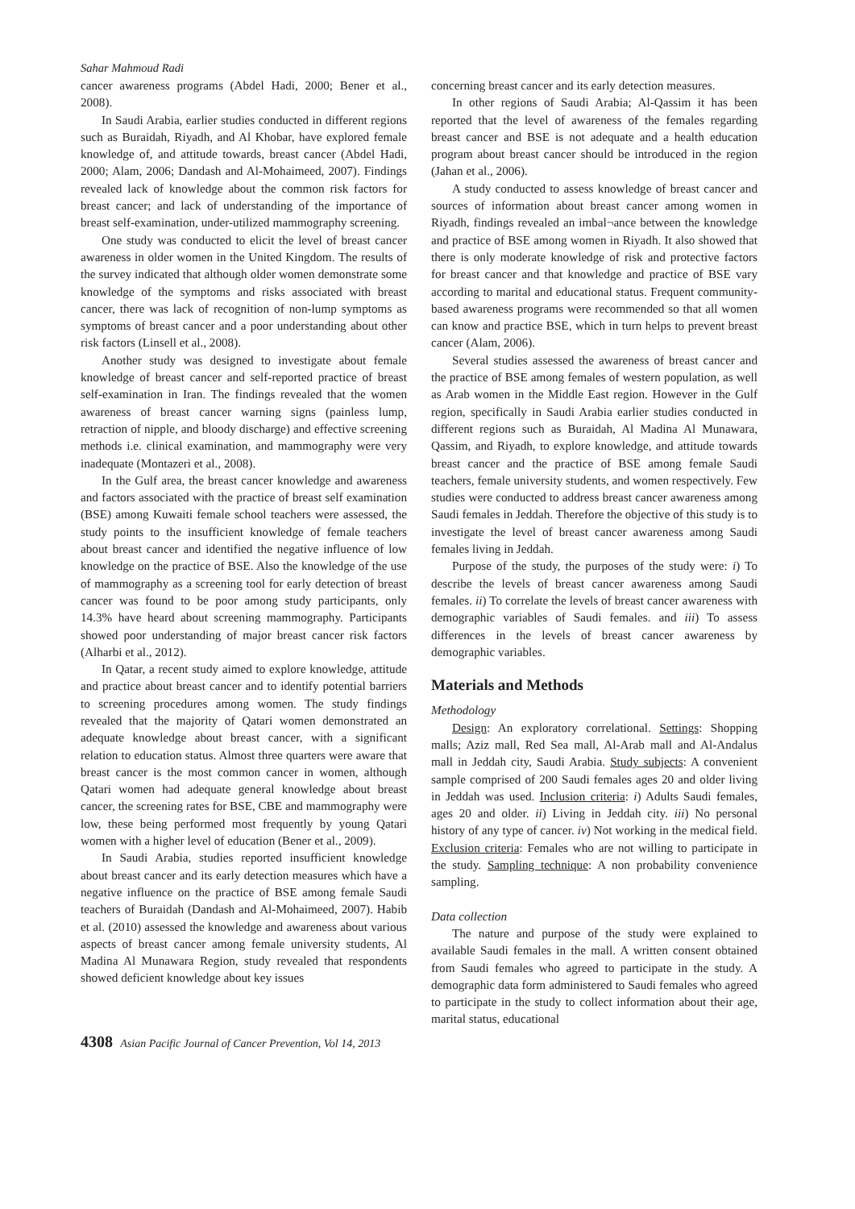Sahar Mahmoud Radi
cancer awareness programs (Abdel Hadi, 2000; Bener et al., 2008).
In Saudi Arabia, earlier studies conducted in different regions such as Buraidah, Riyadh, and Al Khobar, have explored female knowledge of, and attitude towards, breast cancer (Abdel Hadi, 2000; Alam, 2006; Dandash and Al-Mohaimeed, 2007). Findings revealed lack of knowledge about the common risk factors for breast cancer; and lack of understanding of the importance of breast self-examination, under-utilized mammography screening.
One study was conducted to elicit the level of breast cancer awareness in older women in the United Kingdom. The results of the survey indicated that although older women demonstrate some knowledge of the symptoms and risks associated with breast cancer, there was lack of recognition of non-lump symptoms as symptoms of breast cancer and a poor understanding about other risk factors (Linsell et al., 2008).
Another study was designed to investigate about female knowledge of breast cancer and self-reported practice of breast self-examination in Iran. The findings revealed that the women awareness of breast cancer warning signs (painless lump, retraction of nipple, and bloody discharge) and effective screening methods i.e. clinical examination, and mammography were very inadequate (Montazeri et al., 2008).
In the Gulf area, the breast cancer knowledge and awareness and factors associated with the practice of breast self examination (BSE) among Kuwaiti female school teachers were assessed, the study points to the insufficient knowledge of female teachers about breast cancer and identified the negative influence of low knowledge on the practice of BSE. Also the knowledge of the use of mammography as a screening tool for early detection of breast cancer was found to be poor among study participants, only 14.3% have heard about screening mammography. Participants showed poor understanding of major breast cancer risk factors (Alharbi et al., 2012).
In Qatar, a recent study aimed to explore knowledge, attitude and practice about breast cancer and to identify potential barriers to screening procedures among women. The study findings revealed that the majority of Qatari women demonstrated an adequate knowledge about breast cancer, with a significant relation to education status. Almost three quarters were aware that breast cancer is the most common cancer in women, although Qatari women had adequate general knowledge about breast cancer, the screening rates for BSE, CBE and mammography were low, these being performed most frequently by young Qatari women with a higher level of education (Bener et al., 2009).
In Saudi Arabia, studies reported insufficient knowledge about breast cancer and its early detection measures which have a negative influence on the practice of BSE among female Saudi teachers of Buraidah (Dandash and Al-Mohaimeed, 2007). Habib et al. (2010) assessed the knowledge and awareness about various aspects of breast cancer among female university students, Al Madina Al Munawara Region, study revealed that respondents showed deficient knowledge about key issues
concerning breast cancer and its early detection measures.
In other regions of Saudi Arabia; Al-Qassim it has been reported that the level of awareness of the females regarding breast cancer and BSE is not adequate and a health education program about breast cancer should be introduced in the region (Jahan et al., 2006).
A study conducted to assess knowledge of breast cancer and sources of information about breast cancer among women in Riyadh, findings revealed an imbal¬ance between the knowledge and practice of BSE among women in Riyadh. It also showed that there is only moderate knowledge of risk and protective factors for breast cancer and that knowledge and practice of BSE vary according to marital and educational status. Frequent community-based awareness programs were recommended so that all women can know and practice BSE, which in turn helps to prevent breast cancer (Alam, 2006).
Several studies assessed the awareness of breast cancer and the practice of BSE among females of western population, as well as Arab women in the Middle East region. However in the Gulf region, specifically in Saudi Arabia earlier studies conducted in different regions such as Buraidah, Al Madina Al Munawara, Qassim, and Riyadh, to explore knowledge, and attitude towards breast cancer and the practice of BSE among female Saudi teachers, female university students, and women respectively. Few studies were conducted to address breast cancer awareness among Saudi females in Jeddah. Therefore the objective of this study is to investigate the level of breast cancer awareness among Saudi females living in Jeddah.
Purpose of the study, the purposes of the study were: i) To describe the levels of breast cancer awareness among Saudi females. ii) To correlate the levels of breast cancer awareness with demographic variables of Saudi females. and iii) To assess differences in the levels of breast cancer awareness by demographic variables.
Materials and Methods
Methodology
Design: An exploratory correlational. Settings: Shopping malls; Aziz mall, Red Sea mall, Al-Arab mall and Al-Andalus mall in Jeddah city, Saudi Arabia. Study subjects: A convenient sample comprised of 200 Saudi females ages 20 and older living in Jeddah was used. Inclusion criteria: i) Adults Saudi females, ages 20 and older. ii) Living in Jeddah city. iii) No personal history of any type of cancer. iv) Not working in the medical field. Exclusion criteria: Females who are not willing to participate in the study. Sampling technique: A non probability convenience sampling.
Data collection
The nature and purpose of the study were explained to available Saudi females in the mall. A written consent obtained from Saudi females who agreed to participate in the study. A demographic data form administered to Saudi females who agreed to participate in the study to collect information about their age, marital status, educational
4308 Asian Pacific Journal of Cancer Prevention, Vol 14, 2013